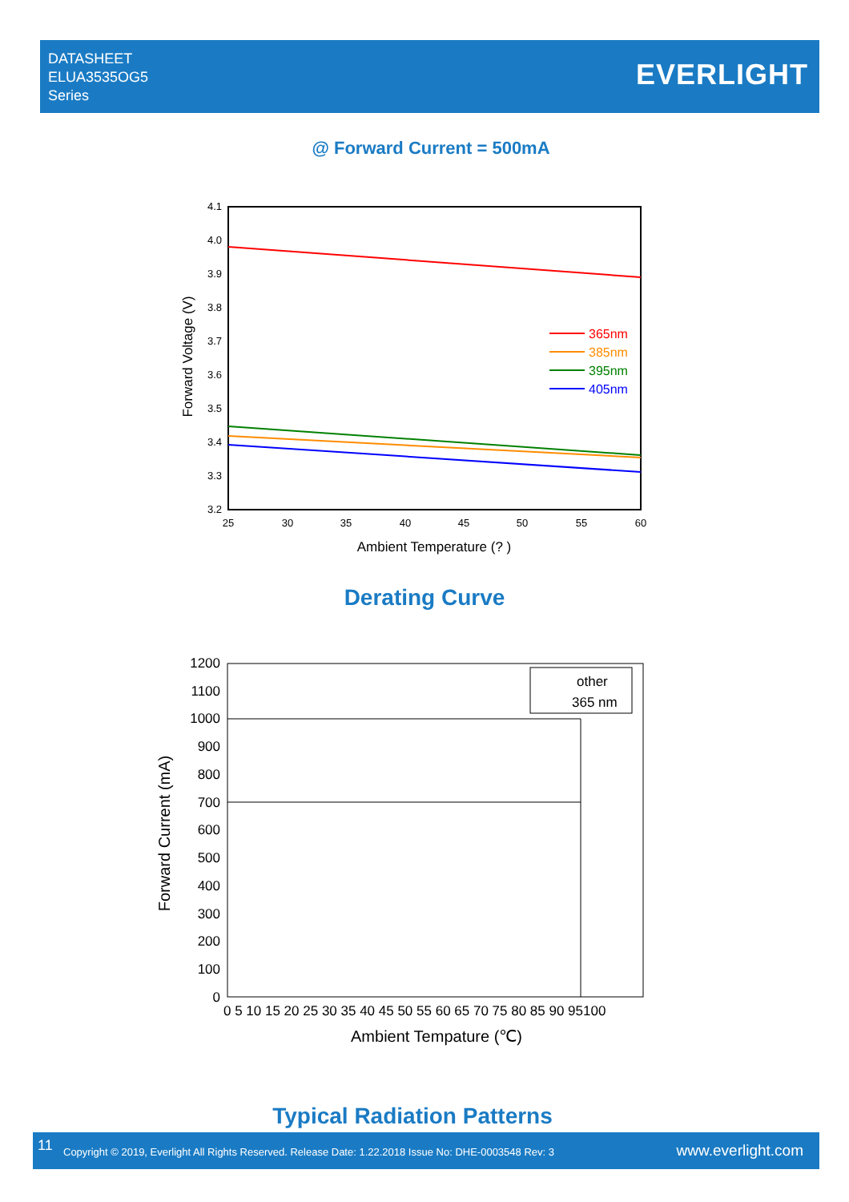DATASHEET
ELUA3535OG5
Series
EVERLIGHT
@ Forward Current = 500mA
4.1
4.0
3.9
3.8
3.7
3.6
3.5
3.4
3.3
3.2
25
30
35
40
45
50
55
60
365nm
385nm
395nm
405nm
Ambient Temperature (? )
Forward Voltage (V)
Derating Curve
1200
1100
1000
900
800
700
600
500
400
300
200
100
0
0 5 10 15 20 25 30 35 40 45 50 55 60 65 70 75 80 85 90 95100
other
365 nm
Ambient Tempature (℃)
Forward Current (mA)
Typical Radiation Patterns
11 Copyright © 2019, Everlight All Rights Reserved. Release Date: 1.22.2018 Issue No: DHE-0003548 Rev: 3 www.everlight.com